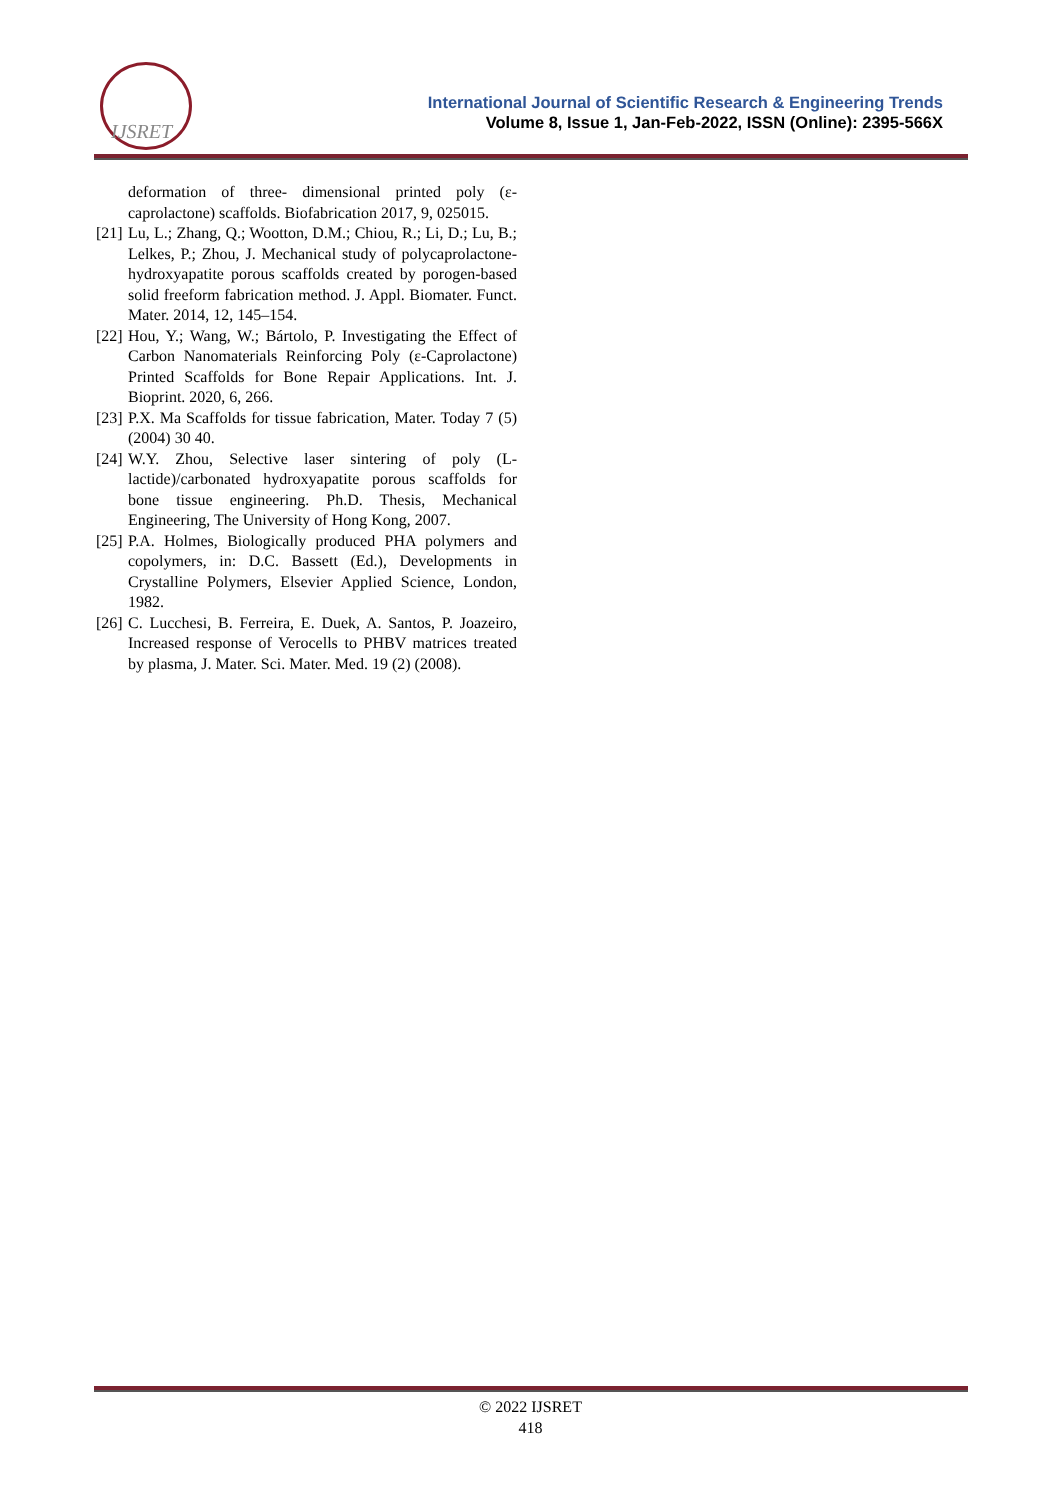IJSRET
International Journal of Scientific Research & Engineering Trends
Volume 8, Issue 1, Jan-Feb-2022, ISSN (Online): 2395-566X
deformation of three- dimensional printed poly (ε-caprolactone) scaffolds. Biofabrication 2017, 9, 025015.
[21] Lu, L.; Zhang, Q.; Wootton, D.M.; Chiou, R.; Li, D.; Lu, B.; Lelkes, P.; Zhou, J. Mechanical study of polycaprolactone-hydroxyapatite porous scaffolds created by porogen-based solid freeform fabrication method. J. Appl. Biomater. Funct. Mater. 2014, 12, 145–154.
[22] Hou, Y.; Wang, W.; Bártolo, P. Investigating the Effect of Carbon Nanomaterials Reinforcing Poly (ε-Caprolactone) Printed Scaffolds for Bone Repair Applications. Int. J. Bioprint. 2020, 6, 266.
[23] P.X. Ma Scaffolds for tissue fabrication, Mater. Today 7 (5) (2004) 30 40.
[24] W.Y. Zhou, Selective laser sintering of poly (L-lactide)/carbonated hydroxyapatite porous scaffolds for bone tissue engineering. Ph.D. Thesis, Mechanical Engineering, The University of Hong Kong, 2007.
[25] P.A. Holmes, Biologically produced PHA polymers and copolymers, in: D.C. Bassett (Ed.), Developments in Crystalline Polymers, Elsevier Applied Science, London, 1982.
[26] C. Lucchesi, B. Ferreira, E. Duek, A. Santos, P. Joazeiro, Increased response of Verocells to PHBV matrices treated by plasma, J. Mater. Sci. Mater. Med. 19 (2) (2008).
© 2022 IJSRET
418